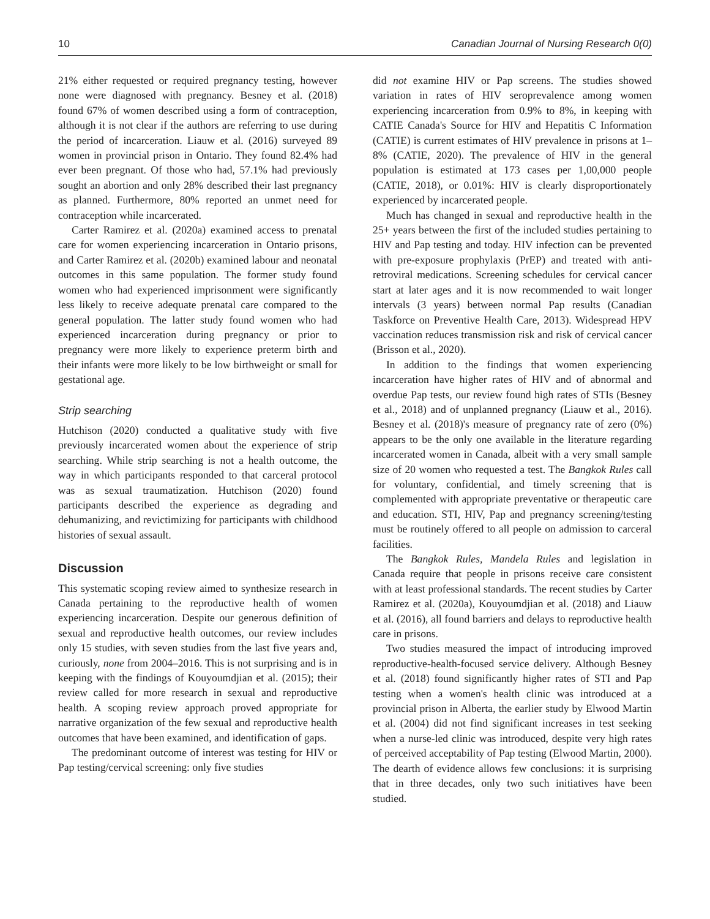10 Canadian Journal of Nursing Research 0(0)
21% either requested or required pregnancy testing, however none were diagnosed with pregnancy. Besney et al. (2018) found 67% of women described using a form of contraception, although it is not clear if the authors are referring to use during the period of incarceration. Liauw et al. (2016) surveyed 89 women in provincial prison in Ontario. They found 82.4% had ever been pregnant. Of those who had, 57.1% had previously sought an abortion and only 28% described their last pregnancy as planned. Furthermore, 80% reported an unmet need for contraception while incarcerated.
Carter Ramirez et al. (2020a) examined access to prenatal care for women experiencing incarceration in Ontario prisons, and Carter Ramirez et al. (2020b) examined labour and neonatal outcomes in this same population. The former study found women who had experienced imprisonment were significantly less likely to receive adequate prenatal care compared to the general population. The latter study found women who had experienced incarceration during pregnancy or prior to pregnancy were more likely to experience preterm birth and their infants were more likely to be low birthweight or small for gestational age.
Strip searching
Hutchison (2020) conducted a qualitative study with five previously incarcerated women about the experience of strip searching. While strip searching is not a health outcome, the way in which participants responded to that carceral protocol was as sexual traumatization. Hutchison (2020) found participants described the experience as degrading and dehumanizing, and revictimizing for participants with childhood histories of sexual assault.
Discussion
This systematic scoping review aimed to synthesize research in Canada pertaining to the reproductive health of women experiencing incarceration. Despite our generous definition of sexual and reproductive health outcomes, our review includes only 15 studies, with seven studies from the last five years and, curiously, none from 2004–2016. This is not surprising and is in keeping with the findings of Kouyoumdjian et al. (2015); their review called for more research in sexual and reproductive health. A scoping review approach proved appropriate for narrative organization of the few sexual and reproductive health outcomes that have been examined, and identification of gaps.
The predominant outcome of interest was testing for HIV or Pap testing/cervical screening: only five studies
did not examine HIV or Pap screens. The studies showed variation in rates of HIV seroprevalence among women experiencing incarceration from 0.9% to 8%, in keeping with CATIE Canada's Source for HIV and Hepatitis C Information (CATIE) is current estimates of HIV prevalence in prisons at 1–8% (CATIE, 2020). The prevalence of HIV in the general population is estimated at 173 cases per 1,00,000 people (CATIE, 2018), or 0.01%: HIV is clearly disproportionately experienced by incarcerated people.
Much has changed in sexual and reproductive health in the 25+ years between the first of the included studies pertaining to HIV and Pap testing and today. HIV infection can be prevented with pre-exposure prophylaxis (PrEP) and treated with anti-retroviral medications. Screening schedules for cervical cancer start at later ages and it is now recommended to wait longer intervals (3 years) between normal Pap results (Canadian Taskforce on Preventive Health Care, 2013). Widespread HPV vaccination reduces transmission risk and risk of cervical cancer (Brisson et al., 2020).
In addition to the findings that women experiencing incarceration have higher rates of HIV and of abnormal and overdue Pap tests, our review found high rates of STIs (Besney et al., 2018) and of unplanned pregnancy (Liauw et al., 2016). Besney et al. (2018)'s measure of pregnancy rate of zero (0%) appears to be the only one available in the literature regarding incarcerated women in Canada, albeit with a very small sample size of 20 women who requested a test. The Bangkok Rules call for voluntary, confidential, and timely screening that is complemented with appropriate preventative or therapeutic care and education. STI, HIV, Pap and pregnancy screening/testing must be routinely offered to all people on admission to carceral facilities.
The Bangkok Rules, Mandela Rules and legislation in Canada require that people in prisons receive care consistent with at least professional standards. The recent studies by Carter Ramirez et al. (2020a), Kouyoumdjian et al. (2018) and Liauw et al. (2016), all found barriers and delays to reproductive health care in prisons.
Two studies measured the impact of introducing improved reproductive-health-focused service delivery. Although Besney et al. (2018) found significantly higher rates of STI and Pap testing when a women's health clinic was introduced at a provincial prison in Alberta, the earlier study by Elwood Martin et al. (2004) did not find significant increases in test seeking when a nurse-led clinic was introduced, despite very high rates of perceived acceptability of Pap testing (Elwood Martin, 2000). The dearth of evidence allows few conclusions: it is surprising that in three decades, only two such initiatives have been studied.